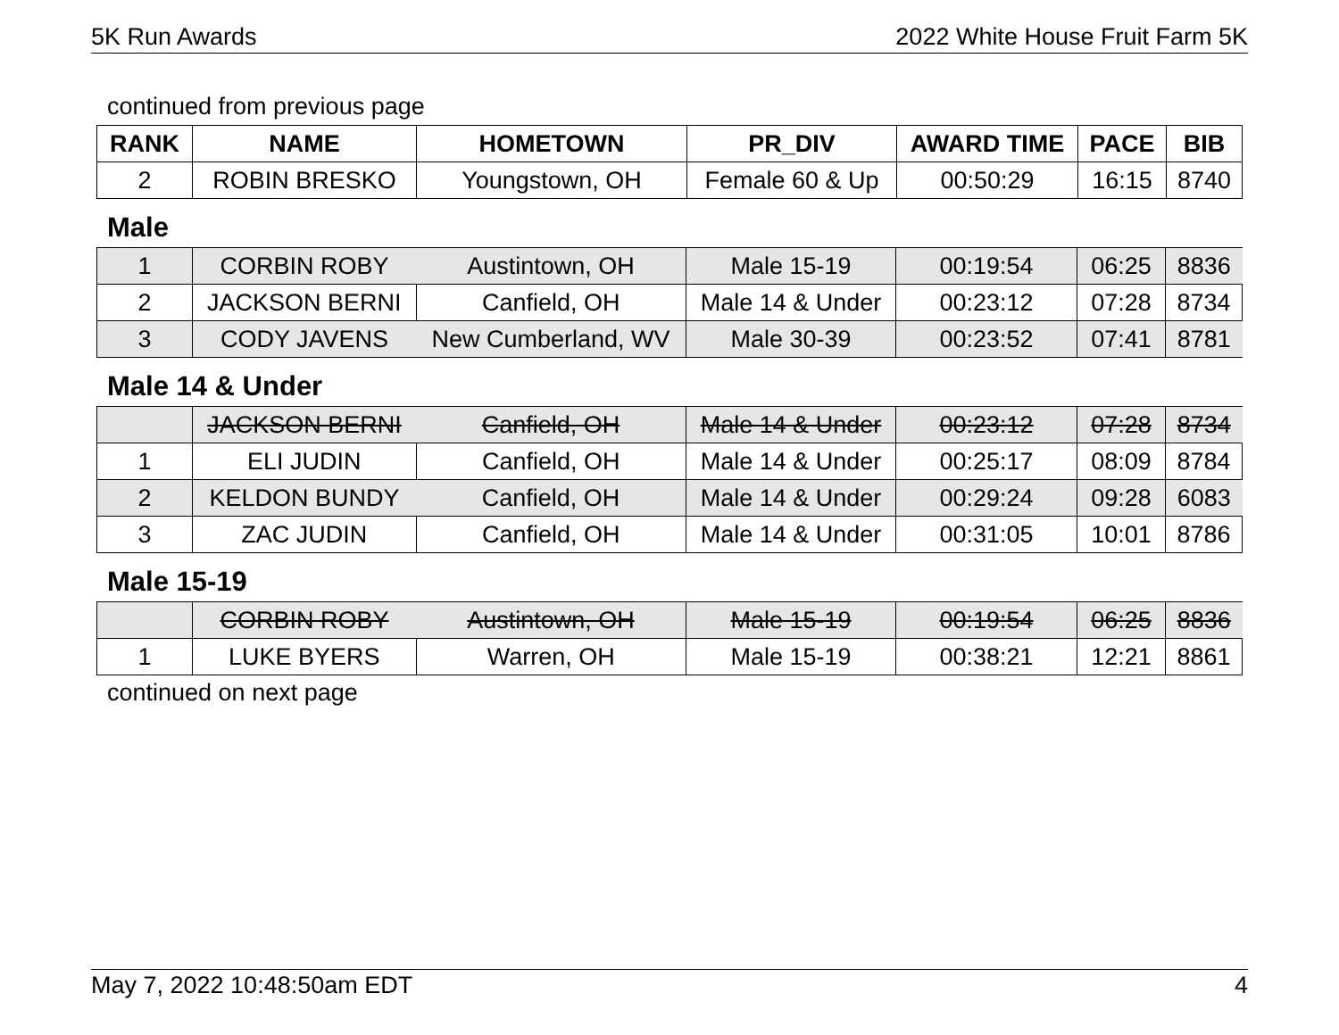5K Run Awards 2022 White House Fruit Farm 5K
continued from previous page
| RANK | NAME | HOMETOWN | PR_DIV | AWARD TIME | PACE | BIB |
| --- | --- | --- | --- | --- | --- | --- |
| 2 | ROBIN BRESKO | Youngstown, OH | Female 60 & Up | 00:50:29 | 16:15 | 8740 |
Male
| 1 | CORBIN ROBY | Austintown, OH | Male 15-19 | 00:19:54 | 06:25 | 8836 |
| 2 | JACKSON BERNI | Canfield, OH | Male 14 & Under | 00:23:12 | 07:28 | 8734 |
| 3 | CODY JAVENS | New Cumberland, WV | Male 30-39 | 00:23:52 | 07:41 | 8781 |
Male 14 & Under
| | JACKSON BERNI | Canfield, OH | Male 14 & Under | 00:23:12 | 07:28 | 8734 |
| 1 | ELI JUDIN | Canfield, OH | Male 14 & Under | 00:25:17 | 08:09 | 8784 |
| 2 | KELDON BUNDY | Canfield, OH | Male 14 & Under | 00:29:24 | 09:28 | 6083 |
| 3 | ZAC JUDIN | Canfield, OH | Male 14 & Under | 00:31:05 | 10:01 | 8786 |
Male 15-19
| | CORBIN ROBY | Austintown, OH | Male 15-19 | 00:19:54 | 06:25 | 8836 |
| 1 | LUKE BYERS | Warren, OH | Male 15-19 | 00:38:21 | 12:21 | 8861 |
continued on next page
May 7, 2022 10:48:50am EDT 4